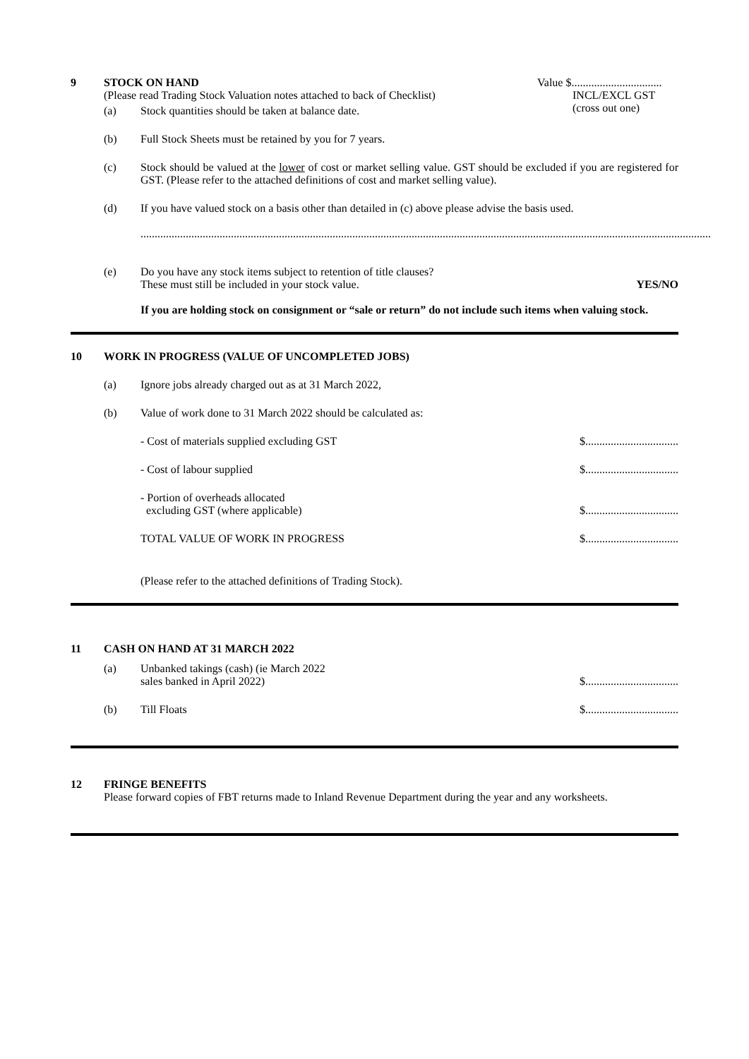9 STOCK ON HAND
(Please read Trading Stock Valuation notes attached to back of Checklist)
Value $................................
INCL/EXCL GST
(cross out one)
(a) Stock quantities should be taken at balance date.
(b) Full Stock Sheets must be retained by you for 7 years.
(c) Stock should be valued at the lower of cost or market selling value. GST should be excluded if you are registered for GST. (Please refer to the attached definitions of cost and market selling value).
(d) If you have valued stock on a basis other than detailed in (c) above please advise the basis used.
..........................................................................................................................................................................................................
(e) Do you have any stock items subject to retention of title clauses?
These must still be included in your stock value.
YES/NO
If you are holding stock on consignment or “sale or return” do not include such items when valuing stock.
10 WORK IN PROGRESS (VALUE OF UNCOMPLETED JOBS)
(a) Ignore jobs already charged out as at 31 March 2022,
(b) Value of work done to 31 March 2022 should be calculated as:
- Cost of materials supplied excluding GST
$.................................
- Cost of labour supplied $.................................
- Portion of overheads allocated
excluding GST (where applicable)
$.................................
TOTAL VALUE OF WORK IN PROGRESS
$.................................
(Please refer to the attached definitions of Trading Stock).
11 CASH ON HAND AT 31 MARCH 2022
(a)
Unbanked takings (cash) (ie March 2022
sales banked in April 2022)
$.................................
(b) Till Floats $.................................
12 FRINGE BENEFITS
Please forward copies of FBT returns made to Inland Revenue Department during the year and any worksheets.